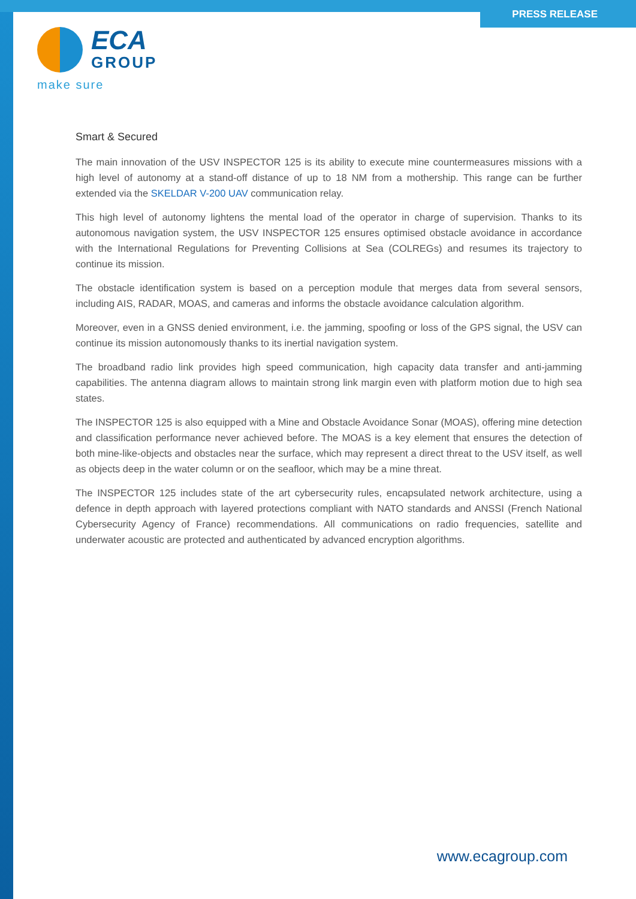PRESS RELEASE
ECA
GROUP
make sure
Smart & Secured
The main innovation of the USV INSPECTOR 125 is its ability to execute mine countermeasures missions with a high level of autonomy at a stand-off distance of up to 18 NM from a mothership. This range can be further extended via the SKELDAR V-200 UAV communication relay.
This high level of autonomy lightens the mental load of the operator in charge of supervision. Thanks to its autonomous navigation system, the USV INSPECTOR 125 ensures optimised obstacle avoidance in accordance with the International Regulations for Preventing Collisions at Sea (COLREGs) and resumes its trajectory to continue its mission.
The obstacle identification system is based on a perception module that merges data from several sensors, including AIS, RADAR, MOAS, and cameras and informs the obstacle avoidance calculation algorithm.
Moreover, even in a GNSS denied environment, i.e. the jamming, spoofing or loss of the GPS signal, the USV can continue its mission autonomously thanks to its inertial navigation system.
The broadband radio link provides high speed communication, high capacity data transfer and anti-jamming capabilities. The antenna diagram allows to maintain strong link margin even with platform motion due to high sea states.
The INSPECTOR 125 is also equipped with a Mine and Obstacle Avoidance Sonar (MOAS), offering mine detection and classification performance never achieved before. The MOAS is a key element that ensures the detection of both mine-like-objects and obstacles near the surface, which may represent a direct threat to the USV itself, as well as objects deep in the water column or on the seafloor, which may be a mine threat.
The INSPECTOR 125 includes state of the art cybersecurity rules, encapsulated network architecture, using a defence in depth approach with layered protections compliant with NATO standards and ANSSI (French National Cybersecurity Agency of France) recommendations. All communications on radio frequencies, satellite and underwater acoustic are protected and authenticated by advanced encryption algorithms.
www.ecagroup.com